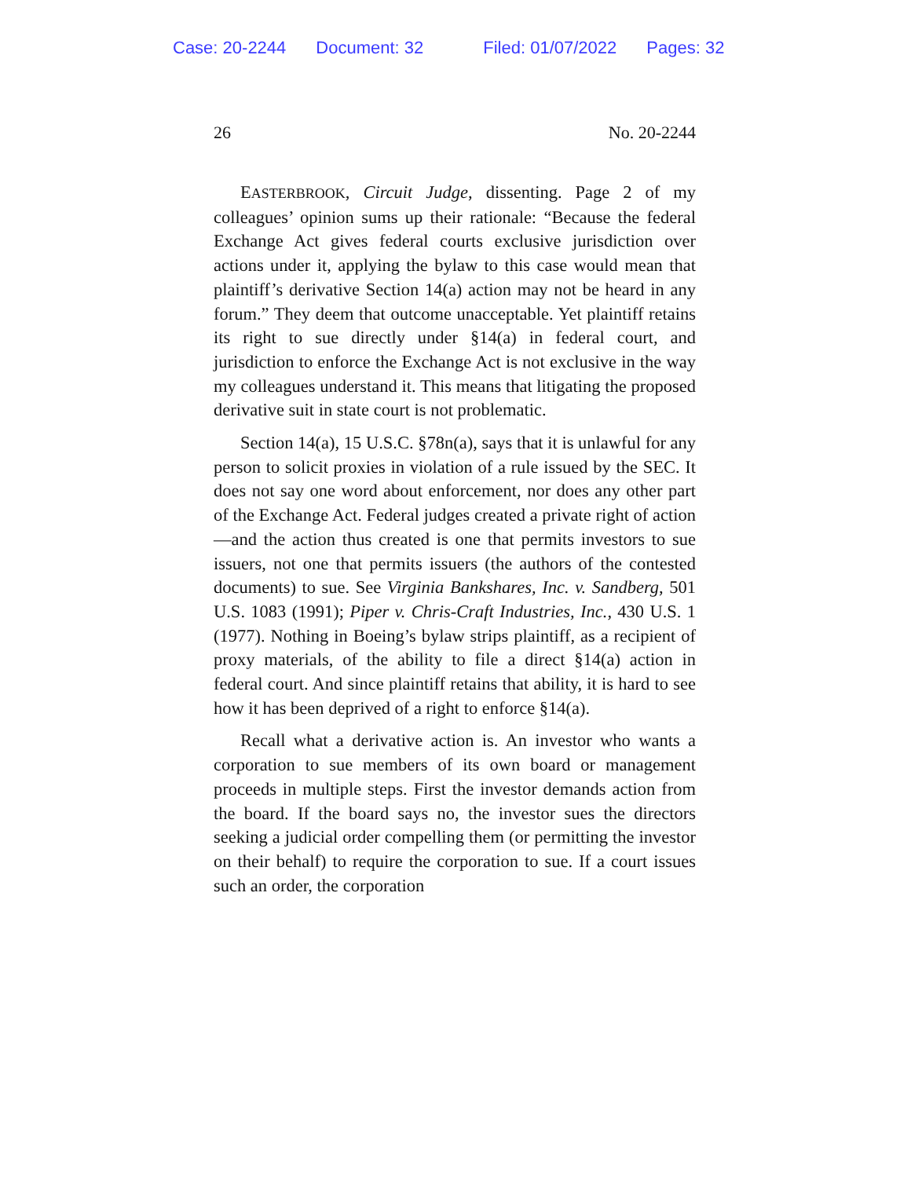Case: 20-2244 Document: 32 Filed: 01/07/2022 Pages: 32
26 No. 20-2244
EASTERBROOK, Circuit Judge, dissenting. Page 2 of my colleagues’ opinion sums up their rationale: “Because the federal Exchange Act gives federal courts exclusive jurisdiction over actions under it, applying the bylaw to this case would mean that plaintiff’s derivative Section 14(a) action may not be heard in any forum.” They deem that outcome unacceptable. Yet plaintiff retains its right to sue directly under §14(a) in federal court, and jurisdiction to enforce the Exchange Act is not exclusive in the way my colleagues understand it. This means that litigating the proposed derivative suit in state court is not problematic.
Section 14(a), 15 U.S.C. §78n(a), says that it is unlawful for any person to solicit proxies in violation of a rule issued by the SEC. It does not say one word about enforcement, nor does any other part of the Exchange Act. Federal judges created a private right of action—and the action thus created is one that permits investors to sue issuers, not one that permits issuers (the authors of the contested documents) to sue. See Virginia Bankshares, Inc. v. Sandberg, 501 U.S. 1083 (1991); Piper v. Chris-Craft Industries, Inc., 430 U.S. 1 (1977). Nothing in Boeing’s bylaw strips plaintiff, as a recipient of proxy materials, of the ability to file a direct §14(a) action in federal court. And since plaintiff retains that ability, it is hard to see how it has been deprived of a right to enforce §14(a).
Recall what a derivative action is. An investor who wants a corporation to sue members of its own board or management proceeds in multiple steps. First the investor demands action from the board. If the board says no, the investor sues the directors seeking a judicial order compelling them (or permitting the investor on their behalf) to require the corporation to sue. If a court issues such an order, the corporation